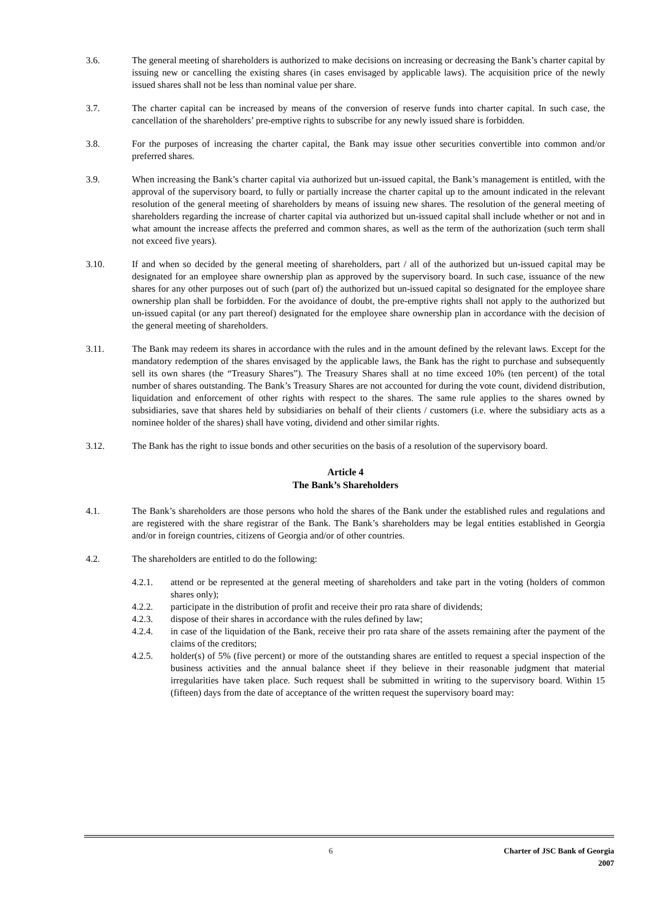3.6. The general meeting of shareholders is authorized to make decisions on increasing or decreasing the Bank’s charter capital by issuing new or cancelling the existing shares (in cases envisaged by applicable laws). The acquisition price of the newly issued shares shall not be less than nominal value per share.
3.7. The charter capital can be increased by means of the conversion of reserve funds into charter capital. In such case, the cancellation of the shareholders’ pre-emptive rights to subscribe for any newly issued share is forbidden.
3.8. For the purposes of increasing the charter capital, the Bank may issue other securities convertible into common and/or preferred shares.
3.9. When increasing the Bank’s charter capital via authorized but un-issued capital, the Bank’s management is entitled, with the approval of the supervisory board, to fully or partially increase the charter capital up to the amount indicated in the relevant resolution of the general meeting of shareholders by means of issuing new shares. The resolution of the general meeting of shareholders regarding the increase of charter capital via authorized but un-issued capital shall include whether or not and in what amount the increase affects the preferred and common shares, as well as the term of the authorization (such term shall not exceed five years).
3.10. If and when so decided by the general meeting of shareholders, part / all of the authorized but un-issued capital may be designated for an employee share ownership plan as approved by the supervisory board. In such case, issuance of the new shares for any other purposes out of such (part of) the authorized but un-issued capital so designated for the employee share ownership plan shall be forbidden. For the avoidance of doubt, the pre-emptive rights shall not apply to the authorized but un-issued capital (or any part thereof) designated for the employee share ownership plan in accordance with the decision of the general meeting of shareholders.
3.11. The Bank may redeem its shares in accordance with the rules and in the amount defined by the relevant laws. Except for the mandatory redemption of the shares envisaged by the applicable laws, the Bank has the right to purchase and subsequently sell its own shares (the “Treasury Shares”). The Treasury Shares shall at no time exceed 10% (ten percent) of the total number of shares outstanding. The Bank’s Treasury Shares are not accounted for during the vote count, dividend distribution, liquidation and enforcement of other rights with respect to the shares. The same rule applies to the shares owned by subsidiaries, save that shares held by subsidiaries on behalf of their clients / customers (i.e. where the subsidiary acts as a nominee holder of the shares) shall have voting, dividend and other similar rights.
3.12. The Bank has the right to issue bonds and other securities on the basis of a resolution of the supervisory board.
Article 4
The Bank’s Shareholders
4.1. The Bank’s shareholders are those persons who hold the shares of the Bank under the established rules and regulations and are registered with the share registrar of the Bank. The Bank’s shareholders may be legal entities established in Georgia and/or in foreign countries, citizens of Georgia and/or of other countries.
4.2. The shareholders are entitled to do the following:
4.2.1. attend or be represented at the general meeting of shareholders and take part in the voting (holders of common shares only);
4.2.2. participate in the distribution of profit and receive their pro rata share of dividends;
4.2.3. dispose of their shares in accordance with the rules defined by law;
4.2.4. in case of the liquidation of the Bank, receive their pro rata share of the assets remaining after the payment of the claims of the creditors;
4.2.5. holder(s) of 5% (five percent) or more of the outstanding shares are entitled to request a special inspection of the business activities and the annual balance sheet if they believe in their reasonable judgment that material irregularities have taken place. Such request shall be submitted in writing to the supervisory board. Within 15 (fifteen) days from the date of acceptance of the written request the supervisory board may:
6 Charter of JSC Bank of Georgia
2007